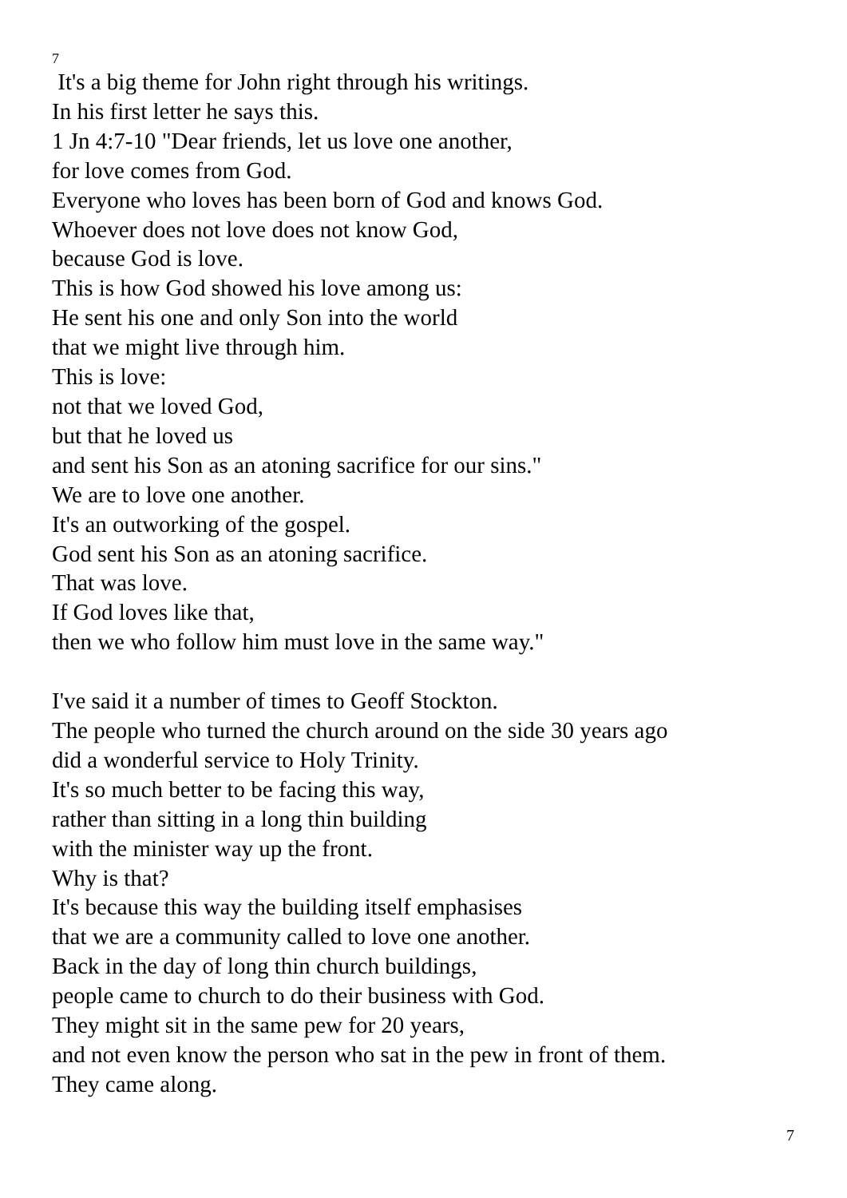7
It's a big theme for John right through his writings.
In his first letter he says this.
1 Jn 4:7-10 "Dear friends, let us love one another,
for love comes from God.
Everyone who loves has been born of God and knows God.
Whoever does not love does not know God,
because God is love.
This is how God showed his love among us:
He sent his one and only Son into the world
that we might live through him.
This is love:
not that we loved God,
but that he loved us
and sent his Son as an atoning sacrifice for our sins."
We are to love one another.
It's an outworking of the gospel.
God sent his Son as an atoning sacrifice.
That was love.
If God loves like that,
then we who follow him must love in the same way."
I've said it a number of times to Geoff Stockton.
The people who turned the church around on the side 30 years ago
did a wonderful service to Holy Trinity.
It's so much better to be facing this way,
rather than sitting in a long thin building
with the minister way up the front.
Why is that?
It's because this way the building itself emphasises
that we are a community called to love one another.
Back in the day of long thin church buildings,
people came to church to do their business with God.
They might sit in the same pew for 20 years,
and not even know the person who sat in the pew in front of them.
They came along.
7